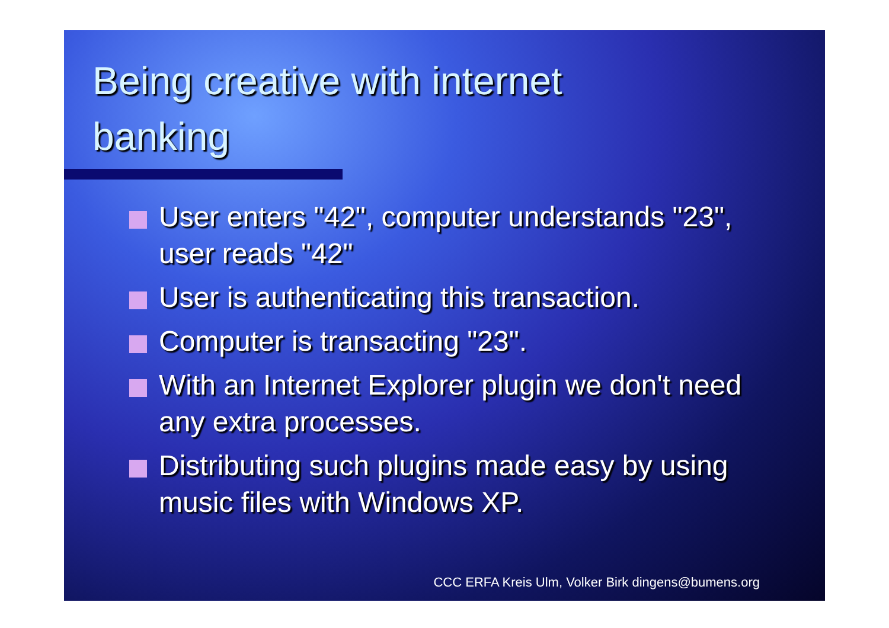Being creative with internet banking
User enters "42", computer understands "23", user reads "42"
User is authenticating this transaction.
Computer is transacting "23".
With an Internet Explorer plugin we don't need any extra processes.
Distributing such plugins made easy by using music files with Windows XP.
CCC ERFA Kreis Ulm, Volker Birk dingens@bumens.org